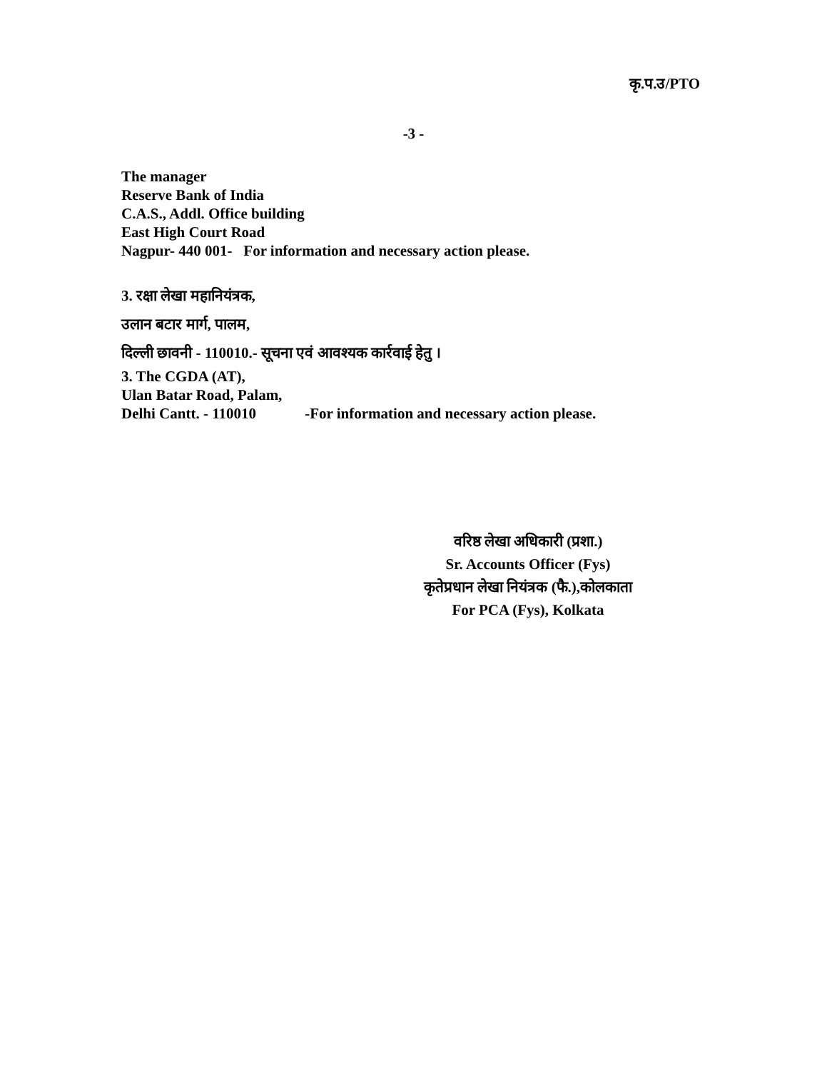कृ.प.उ/PTO
-3 -
The manager
Reserve Bank of India
C.A.S., Addl. Office building
East High Court Road
Nagpur- 440 001- For information and necessary action please.
3. रक्षा लेखा महानियंत्रक,
उलान बटार मार्ग, पालम,
दिल्ली छावनी - 110010.- सूचना एवं आवश्यक कार्रवाई हेतु ।
3. The CGDA (AT),
Ulan Batar Road, Palam,
Delhi Cantt. - 110010 -For information and necessary action please.
वरिष्ठ लेखा अधिकारी (प्रशा.)
Sr. Accounts Officer (Fys)
कृतेप्रधान लेखा नियंत्रक (फै.),कोलकाता
For PCA (Fys), Kolkata